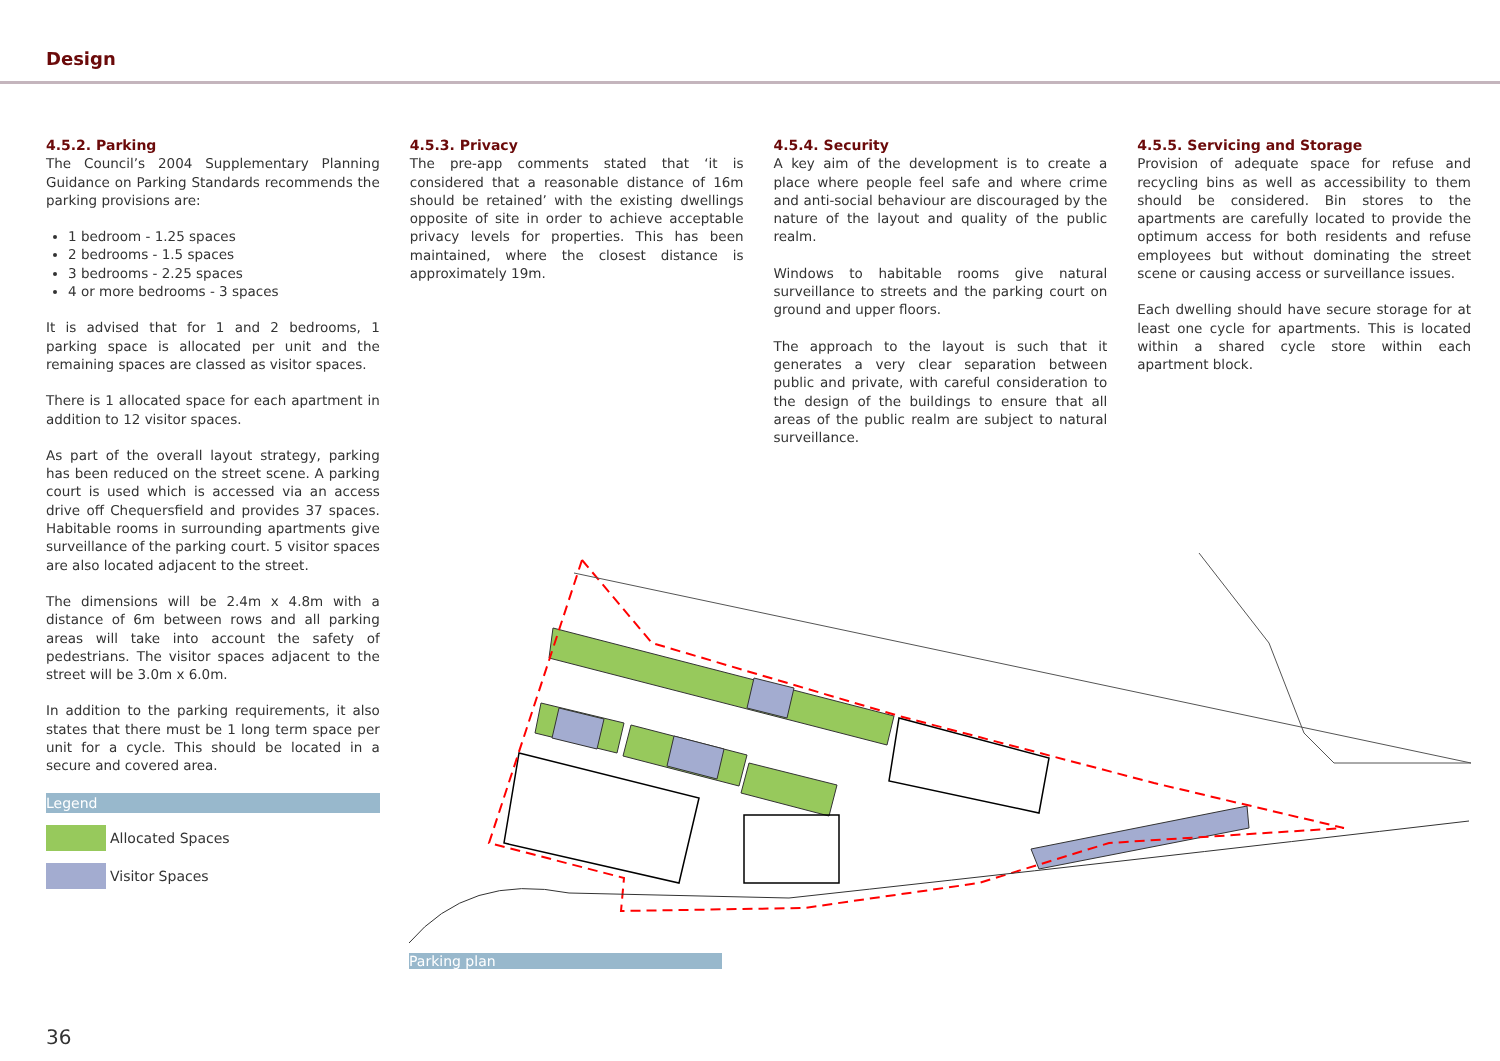Design
4.5.2. Parking
The Council’s 2004 Supplementary Planning Guidance on Parking Standards recommends the parking provisions are:
1 bedroom - 1.25 spaces
2 bedrooms - 1.5 spaces
3 bedrooms - 2.25 spaces
4 or more bedrooms - 3 spaces
It is advised that for 1 and 2 bedrooms, 1 parking space is allocated per unit and the remaining spaces are classed as visitor spaces.
There is 1 allocated space for each apartment in addition to 12 visitor spaces.
As part of the overall layout strategy, parking has been reduced on the street scene. A parking court is used which is accessed via an access drive off Chequersfield and provides 37 spaces. Habitable rooms in surrounding apartments give surveillance of the parking court. 5 visitor spaces are also located adjacent to the street.
The dimensions will be 2.4m x 4.8m with a distance of 6m between rows and all parking areas will take into account the safety of pedestrians. The visitor spaces adjacent to the street will be 3.0m x 6.0m.
In addition to the parking requirements, it also states that there must be 1 long term space per unit for a cycle. This should be located in a secure and covered area.
Legend
Allocated Spaces
Visitor Spaces
4.5.3. Privacy
The pre-app comments stated that ‘it is considered that a reasonable distance of 16m should be retained’ with the existing dwellings opposite of site in order to achieve acceptable privacy levels for properties. This has been maintained, where the closest distance is approximately 19m.
4.5.4. Security
A key aim of the development is to create a place where people feel safe and where crime and anti-social behaviour are discouraged by the nature of the layout and quality of the public realm.
Windows to habitable rooms give natural surveillance to streets and the parking court on ground and upper floors.
The approach to the layout is such that it generates a very clear separation between public and private, with careful consideration to the design of the buildings to ensure that all areas of the public realm are subject to natural surveillance.
4.5.5. Servicing and Storage
Provision of adequate space for refuse and recycling bins as well as accessibility to them should be considered. Bin stores to the apartments are carefully located to provide the optimum access for both residents and refuse employees but without dominating the street scene or causing access or surveillance issues.
Each dwelling should have secure storage for at least one cycle for apartments. This is located within a shared cycle store within each apartment block.
Parking plan
36